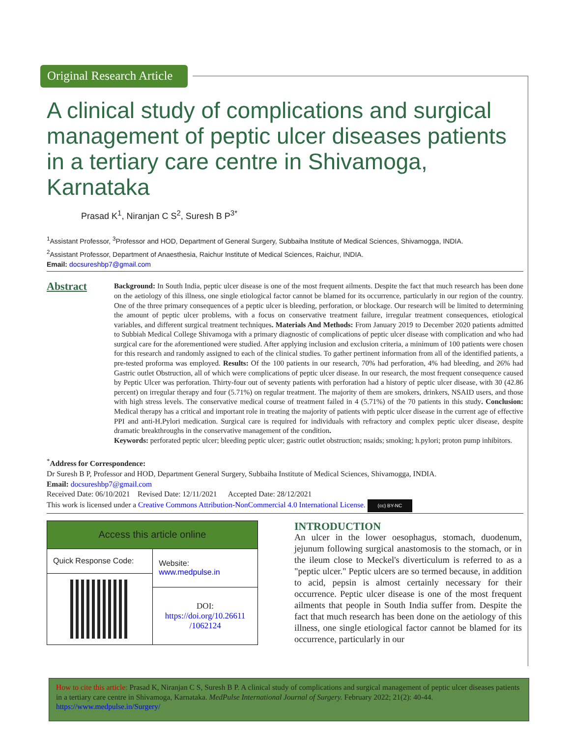Original Research Article
A clinical study of complications and surgical management of peptic ulcer diseases patients in a tertiary care centre in Shivamoga, Karnataka
Prasad K<sup>1</sup>, Niranjan C S<sup>2</sup>, Suresh B P<sup>3*</sup>
<sup>1</sup> Assistant Professor, <sup>3</sup>Professor and HOD, Department of General Surgery, Subbaiha Institute of Medical Sciences, Shivamogga, INDIA.
<sup>2</sup> Assistant Professor, Department of Anaesthesia, Raichur Institute of Medical Sciences, Raichur, INDIA.
Email: docsureshbp7@gmail.com
Abstract
Background: In South India, peptic ulcer disease is one of the most frequent ailments. Despite the fact that much research has been done on the aetiology of this illness, one single etiological factor cannot be blamed for its occurrence, particularly in our region of the country. One of the three primary consequences of a peptic ulcer is bleeding, perforation, or blockage. Our research will be limited to determining the amount of peptic ulcer problems, with a focus on conservative treatment failure, irregular treatment consequences, etiological variables, and different surgical treatment techniques. Materials And Methods: From January 2019 to December 2020 patients admitted to Subbiah Medical College Shivamoga with a primary diagnostic of complications of peptic ulcer disease with complication and who had surgical care for the aforementioned were studied. After applying inclusion and exclusion criteria, a minimum of 100 patients were chosen for this research and randomly assigned to each of the clinical studies. To gather pertinent information from all of the identified patients, a pre-tested proforma was employed. Results: Of the 100 patients in our research, 70% had perforation, 4% had bleeding, and 26% had Gastric outlet Obstruction, all of which were complications of peptic ulcer disease. In our research, the most frequent consequence caused by Peptic Ulcer was perforation. Thirty-four out of seventy patients with perforation had a history of peptic ulcer disease, with 30 (42.86 percent) on irregular therapy and four (5.71%) on regular treatment. The majority of them are smokers, drinkers, NSAID users, and those with high stress levels. The conservative medical course of treatment failed in 4 (5.71%) of the 70 patients in this study. Conclusion: Medical therapy has a critical and important role in treating the majority of patients with peptic ulcer disease in the current age of effective PPI and anti-H.Pylori medication. Surgical care is required for individuals with refractory and complex peptic ulcer disease, despite dramatic breakthroughs in the conservative management of the condition.
Keywords: perforated peptic ulcer; bleeding peptic ulcer; gastric outlet obstruction; nsaids; smoking; h.pylori; proton pump inhibitors.
<sup>*</sup> Address for Correspondence:
Dr Suresh B P, Professor and HOD, Department General Surgery, Subbaiha Institute of Medical Sciences, Shivamogga, INDIA.
Email: docsureshbp7@gmail.com
Received Date: 06/10/2021 Revised Date: 12/11/2021 Accepted Date: 28/12/2021
This work is licensed under a Creative Commons Attribution-NonCommercial 4.0 International License. (cc) BY-NC
| Access this article online | |
| --- | --- |
| Quick Response Code: | Website: www.medpulse.in |
| | DOI: https://doi.org/10.26611 /1062124 |
INTRODUCTION
An ulcer in the lower oesophagus, stomach, duodenum, jejunum following surgical anastomosis to the stomach, or in the ileum close to Meckel's diverticulum is referred to as a "peptic ulcer." Peptic ulcers are so termed because, in addition to acid, pepsin is almost certainly necessary for their occurrence. Peptic ulcer disease is one of the most frequent ailments that people in South India suffer from. Despite the fact that much research has been done on the aetiology of this illness, one single etiological factor cannot be blamed for its occurrence, particularly in our
How to cite this article: Prasad K, Niranjan C S, Suresh B P. A clinical study of complications and surgical management of peptic ulcer diseases patients in a tertiary care centre in Shivamoga, Karnataka. MedPulse International Journal of Surgery. February 2022; 21(2): 40-44. https://www.medpulse.in/Surgery/